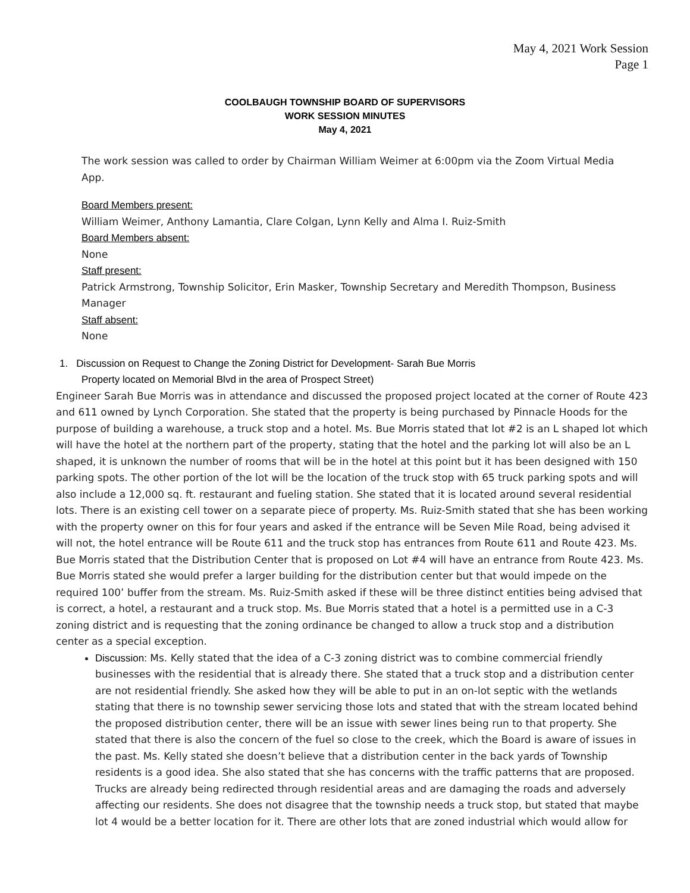May 4, 2021 Work Session
Page 1
COOLBAUGH TOWNSHIP BOARD OF SUPERVISORS
WORK SESSION MINUTES
May 4, 2021
The work session was called to order by Chairman William Weimer at 6:00pm via the Zoom Virtual Media App.
Board Members present:
William Weimer, Anthony Lamantia, Clare Colgan, Lynn Kelly and Alma I. Ruiz-Smith
Board Members absent:
None
Staff present:
Patrick Armstrong, Township Solicitor, Erin Masker, Township Secretary and Meredith Thompson, Business Manager
Staff absent:
None
1. Discussion on Request to Change the Zoning District for Development- Sarah Bue Morris
Property located on Memorial Blvd in the area of Prospect Street)
Engineer Sarah Bue Morris was in attendance and discussed the proposed project located at the corner of Route 423 and 611 owned by Lynch Corporation. She stated that the property is being purchased by Pinnacle Hoods for the purpose of building a warehouse, a truck stop and a hotel. Ms. Bue Morris stated that lot #2 is an L shaped lot which will have the hotel at the northern part of the property, stating that the hotel and the parking lot will also be an L shaped, it is unknown the number of rooms that will be in the hotel at this point but it has been designed with 150 parking spots. The other portion of the lot will be the location of the truck stop with 65 truck parking spots and will also include a 12,000 sq. ft. restaurant and fueling station. She stated that it is located around several residential lots. There is an existing cell tower on a separate piece of property. Ms. Ruiz-Smith stated that she has been working with the property owner on this for four years and asked if the entrance will be Seven Mile Road, being advised it will not, the hotel entrance will be Route 611 and the truck stop has entrances from Route 611 and Route 423. Ms. Bue Morris stated that the Distribution Center that is proposed on Lot #4 will have an entrance from Route 423. Ms. Bue Morris stated she would prefer a larger building for the distribution center but that would impede on the required 100’ buffer from the stream. Ms. Ruiz-Smith asked if these will be three distinct entities being advised that is correct, a hotel, a restaurant and a truck stop. Ms. Bue Morris stated that a hotel is a permitted use in a C-3 zoning district and is requesting that the zoning ordinance be changed to allow a truck stop and a distribution center as a special exception.
Discussion: Ms. Kelly stated that the idea of a C-3 zoning district was to combine commercial friendly businesses with the residential that is already there. She stated that a truck stop and a distribution center are not residential friendly. She asked how they will be able to put in an on-lot septic with the wetlands stating that there is no township sewer servicing those lots and stated that with the stream located behind the proposed distribution center, there will be an issue with sewer lines being run to that property. She stated that there is also the concern of the fuel so close to the creek, which the Board is aware of issues in the past. Ms. Kelly stated she doesn’t believe that a distribution center in the back yards of Township residents is a good idea. She also stated that she has concerns with the traffic patterns that are proposed. Trucks are already being redirected through residential areas and are damaging the roads and adversely affecting our residents. She does not disagree that the township needs a truck stop, but stated that maybe lot 4 would be a better location for it. There are other lots that are zoned industrial which would allow for